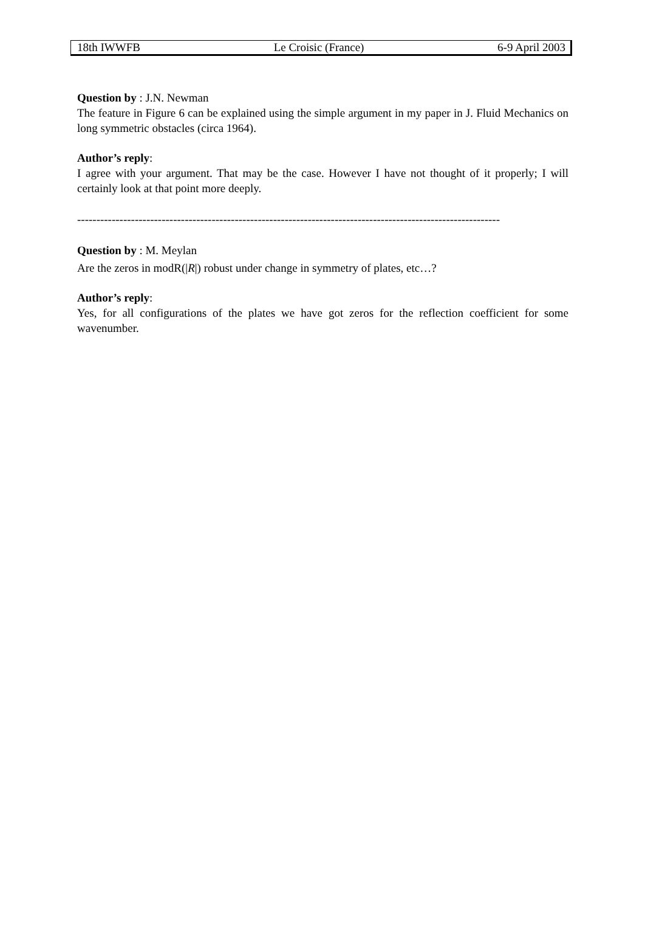18th IWWFB Le Croisic (France) 6-9 April 2003
Question by : J.N. Newman
The feature in Figure 6 can be explained using the simple argument in my paper in J. Fluid Mechanics on long symmetric obstacles (circa 1964).
Author’s reply:
I agree with your argument. That may be the case. However I have not thought of it properly; I will certainly look at that point more deeply.
--------------------------------------------------------------------------------------------------------------
Question by : M. Meylan
Are the zeros in modR(|R|) robust under change in symmetry of plates, etc…?
Author’s reply:
Yes, for all configurations of the plates we have got zeros for the reflection coefficient for some wavenumber.